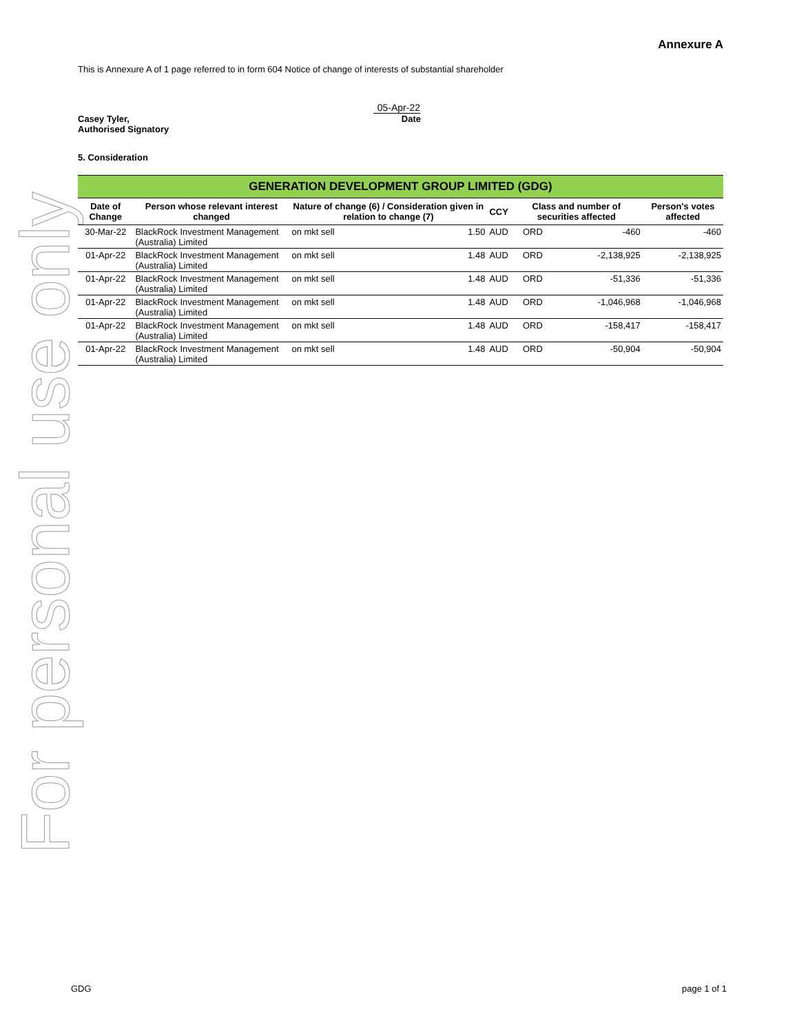For personal use only
Annexure A
This is Annexure A of 1 page referred to in form 604 Notice of change of interests of substantial shareholder
05-Apr-22
Casey Tyler,
Authorised Signatory Date
5. Consideration
| GENERATION DEVELOPMENT GROUP LIMITED (GDG) | | | | | | | |
| Date of Change | Person whose relevant interest changed | Nature of change (6) / Consideration given in relation to change (7) | | CCY | Class and number of securities affected | | Person's votes affected |
| 30-Mar-22 | BlackRock Investment Management (Australia) Limited | on mkt sell | 1.50 | AUD | ORD | -460 | -460 |
| 01-Apr-22 | BlackRock Investment Management (Australia) Limited | on mkt sell | 1.48 | AUD | ORD | -2,138,925 | -2,138,925 |
| 01-Apr-22 | BlackRock Investment Management (Australia) Limited | on mkt sell | 1.48 | AUD | ORD | -51,336 | -51,336 |
| 01-Apr-22 | BlackRock Investment Management (Australia) Limited | on mkt sell | 1.48 | AUD | ORD | -1,046,968 | -1,046,968 |
| 01-Apr-22 | BlackRock Investment Management (Australia) Limited | on mkt sell | 1.48 | AUD | ORD | -158,417 | -158,417 |
| 01-Apr-22 | BlackRock Investment Management (Australia) Limited | on mkt sell | 1.48 | AUD | ORD | -50,904 | -50,904 |
GDG page 1 of 1